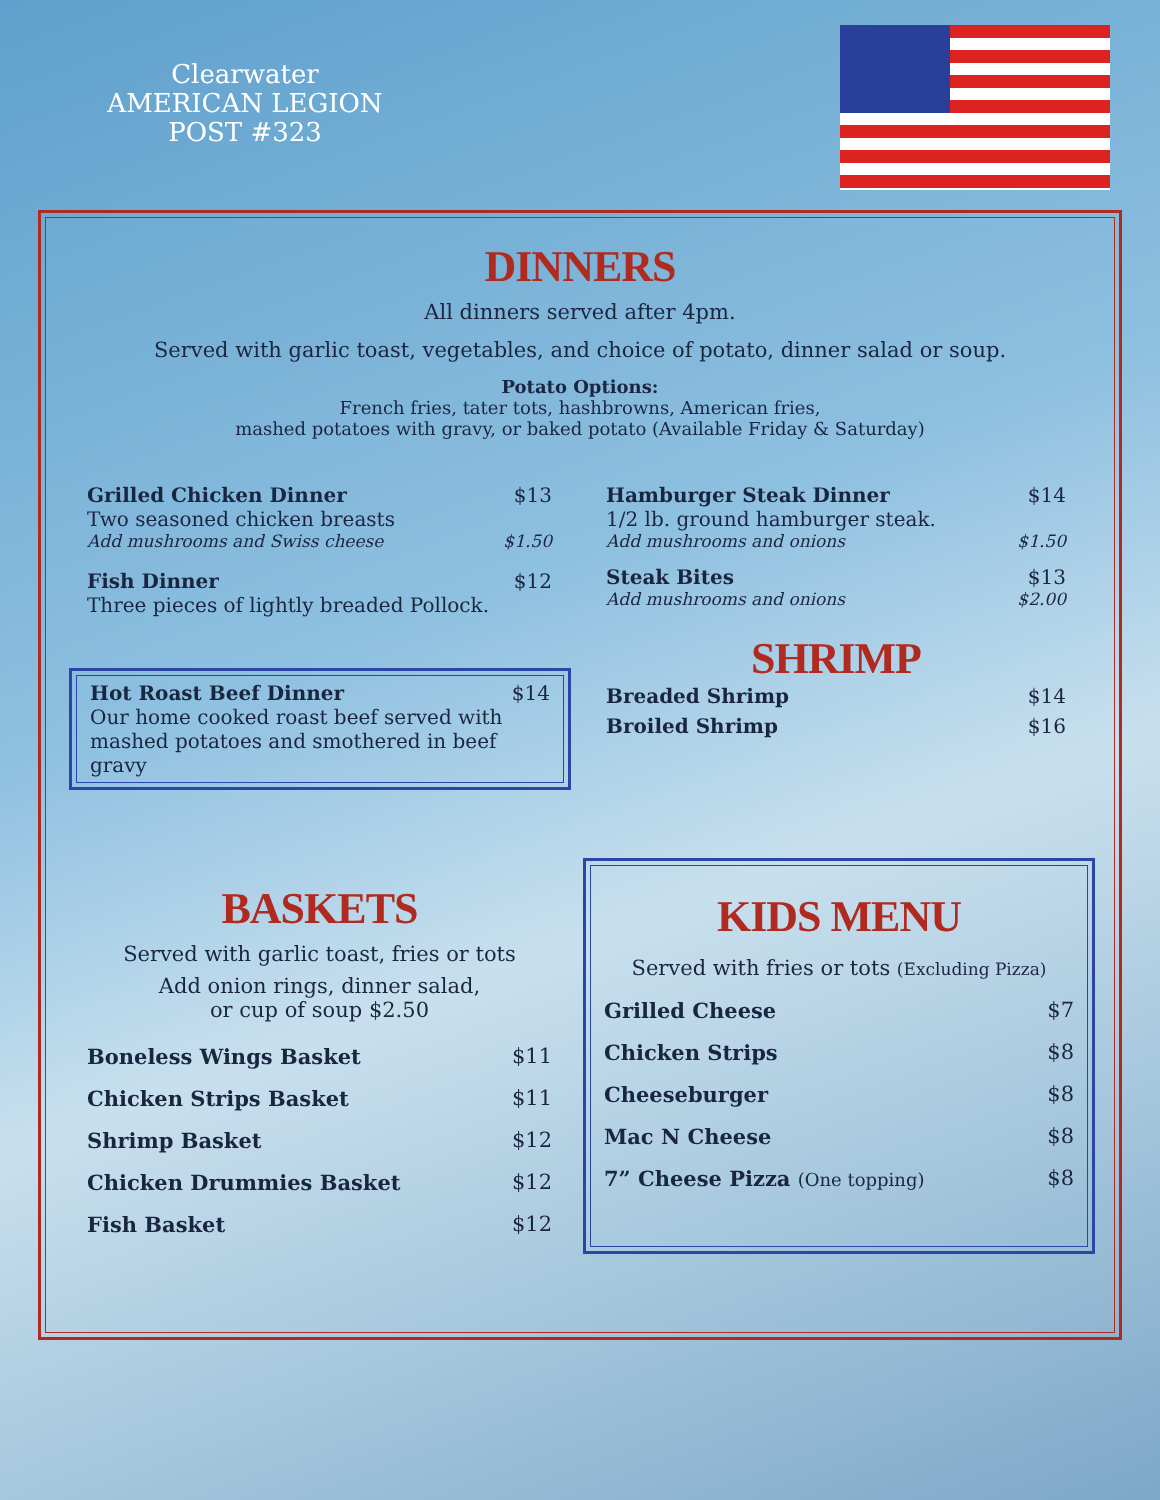Clearwater
AMERICAN LEGION
POST #323
DINNERS
All dinners served after 4pm.
Served with garlic toast, vegetables, and choice of potato, dinner salad or soup.
Potato Options:
French fries, tater tots, hashbrowns, American fries,
mashed potatoes with gravy, or baked potato (Available Friday & Saturday)
Grilled Chicken Dinner $13
Two seasoned chicken breasts
Add mushrooms and Swiss cheese $1.50
Fish Dinner $12
Three pieces of lightly breaded Pollock.
Hot Roast Beef Dinner $14
Our home cooked roast beef served with mashed potatoes and smothered in beef gravy
Hamburger Steak Dinner $14
1/2 lb. ground hamburger steak.
Add mushrooms and onions $1.50
Steak Bites $13
Add mushrooms and onions $2.00
SHRIMP
Breaded Shrimp $14
Broiled Shrimp $16
BASKETS
Served with garlic toast, fries or tots
Add onion rings, dinner salad,
or cup of soup $2.50
Boneless Wings Basket $11
Chicken Strips Basket $11
Shrimp Basket $12
Chicken Drummies Basket $12
Fish Basket $12
KIDS MENU
Served with fries or tots (Excluding Pizza)
Grilled Cheese $7
Chicken Strips $8
Cheeseburger $8
Mac N Cheese $8
7” Cheese Pizza (One topping) $8